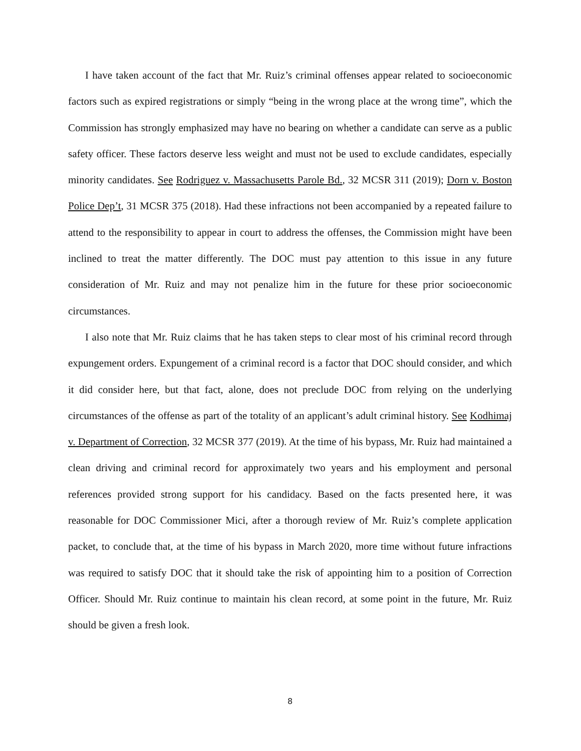I have taken account of the fact that Mr. Ruiz’s criminal offenses appear related to socioeconomic factors such as expired registrations or simply “being in the wrong place at the wrong time”, which the Commission has strongly emphasized may have no bearing on whether a candidate can serve as a public safety officer. These factors deserve less weight and must not be used to exclude candidates, especially minority candidates. See Rodriguez v. Massachusetts Parole Bd., 32 MCSR 311 (2019); Dorn v. Boston Police Dep’t, 31 MCSR 375 (2018). Had these infractions not been accompanied by a repeated failure to attend to the responsibility to appear in court to address the offenses, the Commission might have been inclined to treat the matter differently. The DOC must pay attention to this issue in any future consideration of Mr. Ruiz and may not penalize him in the future for these prior socioeconomic circumstances.
I also note that Mr. Ruiz claims that he has taken steps to clear most of his criminal record through expungement orders. Expungement of a criminal record is a factor that DOC should consider, and which it did consider here, but that fact, alone, does not preclude DOC from relying on the underlying circumstances of the offense as part of the totality of an applicant’s adult criminal history. See Kodhimaj v. Department of Correction, 32 MCSR 377 (2019). At the time of his bypass, Mr. Ruiz had maintained a clean driving and criminal record for approximately two years and his employment and personal references provided strong support for his candidacy. Based on the facts presented here, it was reasonable for DOC Commissioner Mici, after a thorough review of Mr. Ruiz’s complete application packet, to conclude that, at the time of his bypass in March 2020, more time without future infractions was required to satisfy DOC that it should take the risk of appointing him to a position of Correction Officer. Should Mr. Ruiz continue to maintain his clean record, at some point in the future, Mr. Ruiz should be given a fresh look.
8